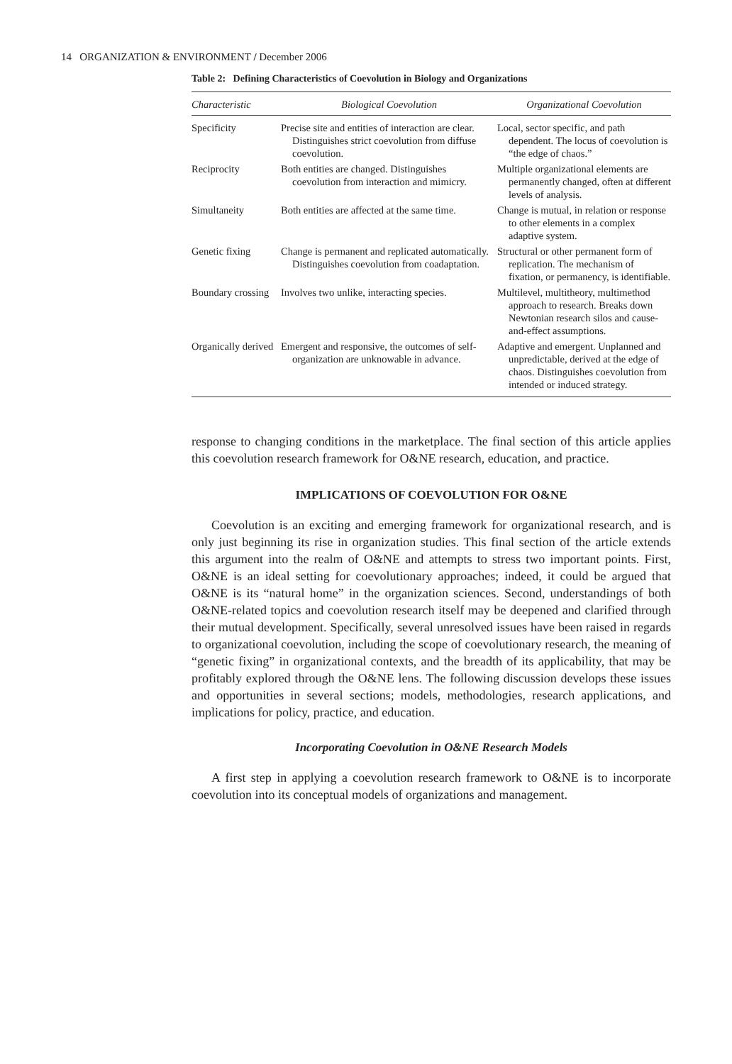14 ORGANIZATION & ENVIRONMENT / December 2006
Table 2: Defining Characteristics of Coevolution in Biology and Organizations
| Characteristic | Biological Coevolution | Organizational Coevolution |
| --- | --- | --- |
| Specificity | Precise site and entities of interaction are clear. Distinguishes strict coevolution from diffuse coevolution. | Local, sector specific, and path dependent. The locus of coevolution is “the edge of chaos.” |
| Reciprocity | Both entities are changed. Distinguishes coevolution from interaction and mimicry. | Multiple organizational elements are permanently changed, often at different levels of analysis. |
| Simultaneity | Both entities are affected at the same time. | Change is mutual, in relation or response to other elements in a complex adaptive system. |
| Genetic fixing | Change is permanent and replicated automatically. Distinguishes coevolution from coadaptation. | Structural or other permanent form of replication. The mechanism of fixation, or permanency, is identifiable. |
| Boundary crossing | Involves two unlike, interacting species. | Multilevel, multitheory, multimethod approach to research. Breaks down Newtonian research silos and cause-and-effect assumptions. |
| Organically derived | Emergent and responsive, the outcomes of self-organization are unknowable in advance. | Adaptive and emergent. Unplanned and unpredictable, derived at the edge of chaos. Distinguishes coevolution from intended or induced strategy. |
response to changing conditions in the marketplace. The final section of this article applies this coevolution research framework for O&NE research, education, and practice.
IMPLICATIONS OF COEVOLUTION FOR O&NE
Coevolution is an exciting and emerging framework for organizational research, and is only just beginning its rise in organization studies. This final section of the article extends this argument into the realm of O&NE and attempts to stress two important points. First, O&NE is an ideal setting for coevolutionary approaches; indeed, it could be argued that O&NE is its “natural home” in the organization sciences. Second, understandings of both O&NE-related topics and coevolution research itself may be deepened and clarified through their mutual development. Specifically, several unresolved issues have been raised in regards to organizational coevolution, including the scope of coevolutionary research, the meaning of “genetic fixing” in organizational contexts, and the breadth of its applicability, that may be profitably explored through the O&NE lens. The following discussion develops these issues and opportunities in several sections; models, methodologies, research applications, and implications for policy, practice, and education.
Incorporating Coevolution in O&NE Research Models
A first step in applying a coevolution research framework to O&NE is to incorporate coevolution into its conceptual models of organizations and management.